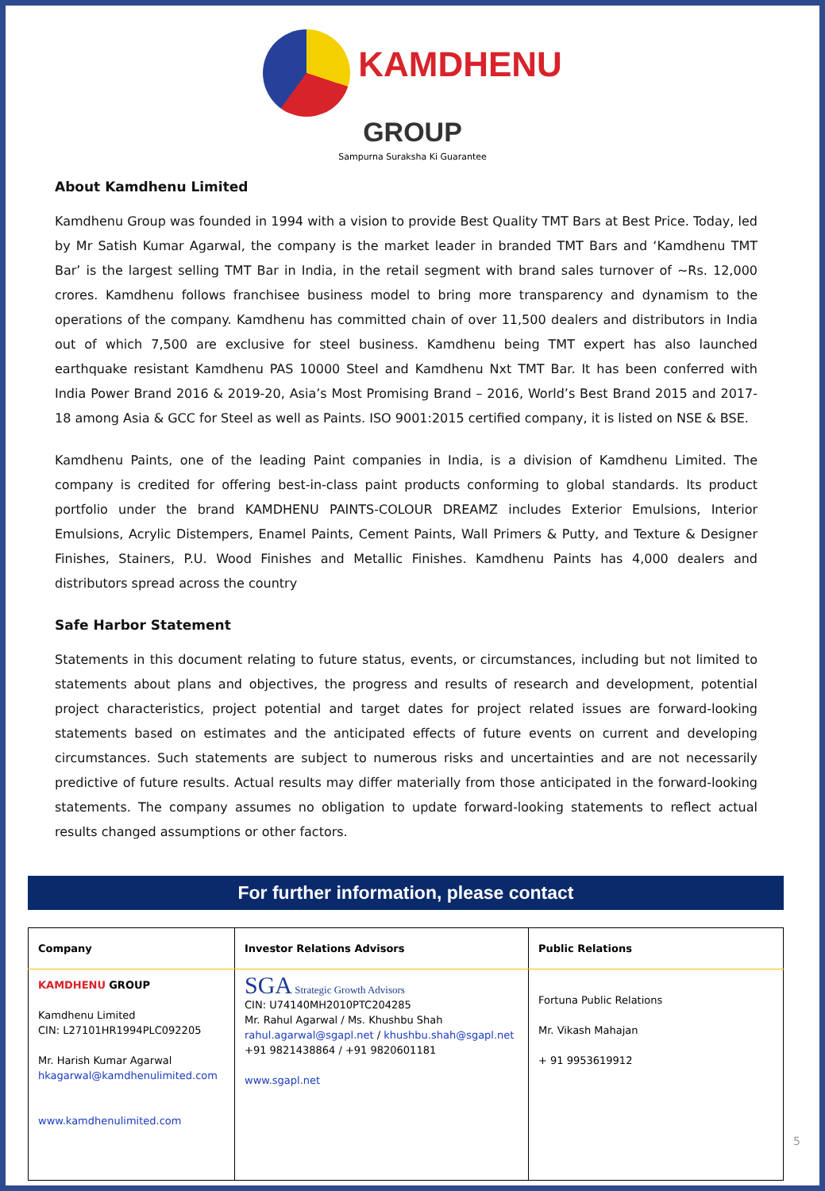KAMDHENU
GROUP
Sampurna Suraksha Ki Guarantee
About Kamdhenu Limited
Kamdhenu Group was founded in 1994 with a vision to provide Best Quality TMT Bars at Best Price. Today, led by Mr Satish Kumar Agarwal, the company is the market leader in branded TMT Bars and ‘Kamdhenu TMT Bar’ is the largest selling TMT Bar in India, in the retail segment with brand sales turnover of ~Rs. 12,000 crores. Kamdhenu follows franchisee business model to bring more transparency and dynamism to the operations of the company. Kamdhenu has committed chain of over 11,500 dealers and distributors in India out of which 7,500 are exclusive for steel business. Kamdhenu being TMT expert has also launched earthquake resistant Kamdhenu PAS 10000 Steel and Kamdhenu Nxt TMT Bar. It has been conferred with India Power Brand 2016 & 2019-20, Asia’s Most Promising Brand – 2016, World’s Best Brand 2015 and 2017-18 among Asia & GCC for Steel as well as Paints. ISO 9001:2015 certified company, it is listed on NSE & BSE.
Kamdhenu Paints, one of the leading Paint companies in India, is a division of Kamdhenu Limited. The company is credited for offering best-in-class paint products conforming to global standards. Its product portfolio under the brand KAMDHENU PAINTS-COLOUR DREAMZ includes Exterior Emulsions, Interior Emulsions, Acrylic Distempers, Enamel Paints, Cement Paints, Wall Primers & Putty, and Texture & Designer Finishes, Stainers, P.U. Wood Finishes and Metallic Finishes. Kamdhenu Paints has 4,000 dealers and distributors spread across the country
Safe Harbor Statement
Statements in this document relating to future status, events, or circumstances, including but not limited to statements about plans and objectives, the progress and results of research and development, potential project characteristics, project potential and target dates for project related issues are forward-looking statements based on estimates and the anticipated effects of future events on current and developing circumstances. Such statements are subject to numerous risks and uncertainties and are not necessarily predictive of future results. Actual results may differ materially from those anticipated in the forward-looking statements. The company assumes no obligation to update forward-looking statements to reflect actual results changed assumptions or other factors.
For further information, please contact
| Company | Investor Relations Advisors | Public Relations |
| --- | --- | --- |
| KAMDHENU GROUP Kamdhenu Limited CIN: L27101HR1994PLC092205 Mr. Harish Kumar Agarwal hkagarwal@kamdhenulimited.com www.kamdhenulimited.com | SGA Strategic Growth Advisors CIN: U74140MH2010PTC204285 Mr. Rahul Agarwal / Ms. Khushbu Shah rahul.agarwal@sgapl.net / khushbu.shah@sgapl.net +91 9821438864 / +91 9820601181 www.sgapl.net | Fortuna Public Relations Mr. Vikash Mahajan + 91 9953619912 |
5